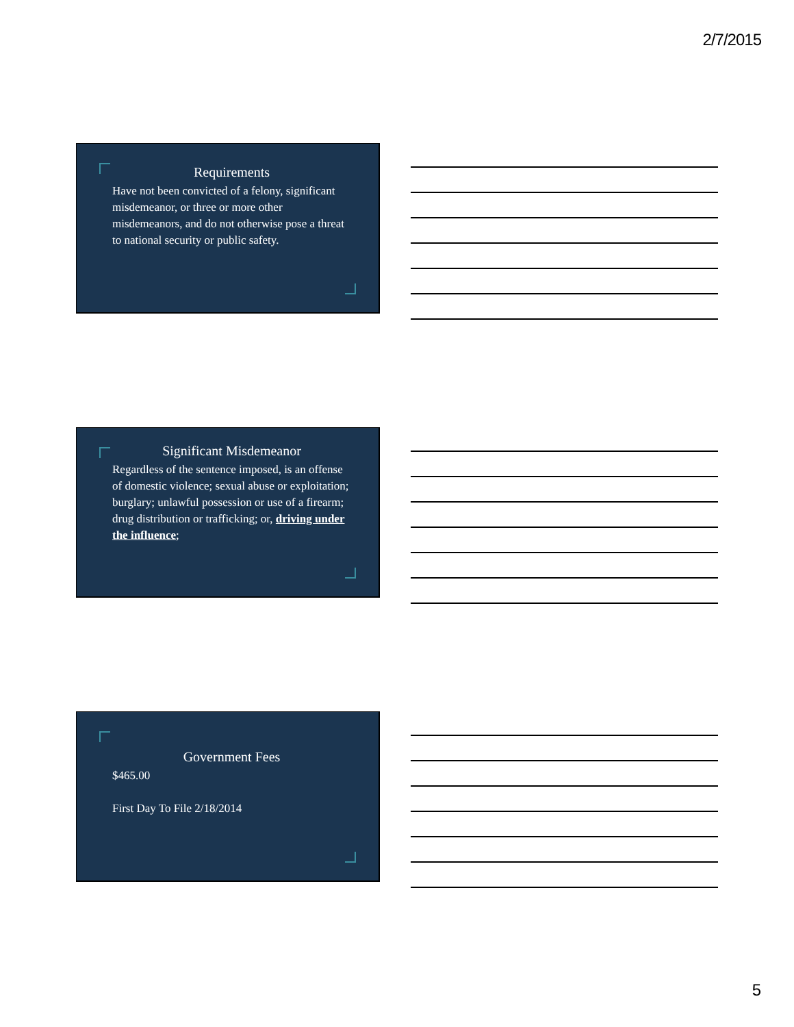2/7/2015
Requirements
Have not been convicted of a felony, significant misdemeanor, or three or more other misdemeanors, and do not otherwise pose a threat to national security or public safety.
Significant Misdemeanor
Regardless of the sentence imposed, is an offense of domestic violence; sexual abuse or exploitation; burglary; unlawful possession or use of a firearm; drug distribution or trafficking; or, driving under the influence;
Government Fees
$465.00
First Day To File 2/18/2014
5